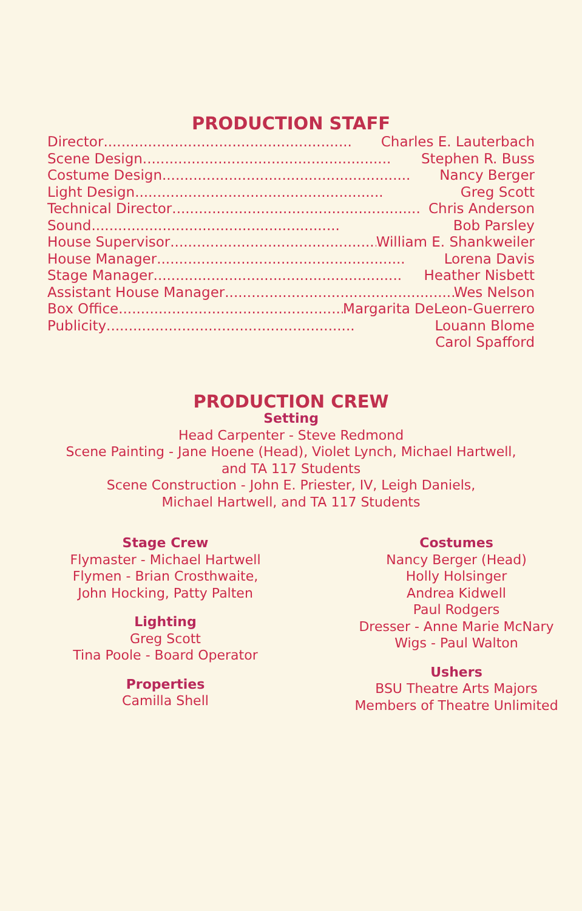PRODUCTION STAFF
Director........................................................ Charles E. Lauterbach
Scene Design........................................................ Stephen R. Buss
Costume Design........................................................ Nancy Berger
Light Design........................................................ Greg Scott
Technical Director........................................................ Chris Anderson
Sound........................................................ Bob Parsley
House Supervisor........................................................ William E. Shankweiler
House Manager........................................................ Lorena Davis
Stage Manager........................................................ Heather Nisbett
Assistant House Manager........................................................ Wes Nelson
Box Office........................................................ Margarita DeLeon-Guerrero
Publicity........................................................ Louann Blome
Carol Spafford
PRODUCTION CREW
Setting
Head Carpenter - Steve Redmond
Scene Painting - Jane Hoene (Head), Violet Lynch, Michael Hartwell,
and TA 117 Students
Scene Construction - John E. Priester, IV, Leigh Daniels,
Michael Hartwell, and TA 117 Students
Stage Crew
Flymaster - Michael Hartwell
Flymen - Brian Crosthwaite,
John Hocking, Patty Palten
Lighting
Greg Scott
Tina Poole - Board Operator
Properties
Camilla Shell
Costumes
Nancy Berger (Head)
Holly Holsinger
Andrea Kidwell
Paul Rodgers
Dresser - Anne Marie McNary
Wigs - Paul Walton
Ushers
BSU Theatre Arts Majors
Members of Theatre Unlimited